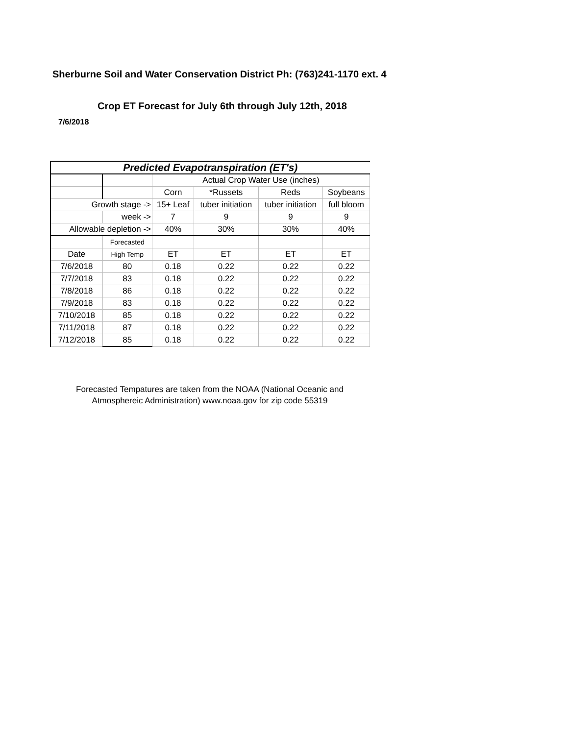Sherburne Soil and Water Conservation District Ph: (763)241-1170 ext. 4
Crop ET Forecast for July 6th through July 12th, 2018
7/6/2018
| Predicted Evapotranspiration (ET's) | | | | | |
| --- | --- | --- | --- | --- | --- |
| | | Actual Crop Water Use (inches) | | | |
| | | Corn | *Russets | Reds | Soybeans |
| Growth stage -> | | 15+ Leaf | tuber initiation | tuber initiation | full bloom |
| | week -> | 7 | 9 | 9 | 9 |
| Allowable depletion -> | | 40% | 30% | 30% | 40% |
| | Forecasted | | | | |
| Date | High Temp | ET | ET | ET | ET |
| 7/6/2018 | 80 | 0.18 | 0.22 | 0.22 | 0.22 |
| 7/7/2018 | 83 | 0.18 | 0.22 | 0.22 | 0.22 |
| 7/8/2018 | 86 | 0.18 | 0.22 | 0.22 | 0.22 |
| 7/9/2018 | 83 | 0.18 | 0.22 | 0.22 | 0.22 |
| 7/10/2018 | 85 | 0.18 | 0.22 | 0.22 | 0.22 |
| 7/11/2018 | 87 | 0.18 | 0.22 | 0.22 | 0.22 |
| 7/12/2018 | 85 | 0.18 | 0.22 | 0.22 | 0.22 |
Forecasted Tempatures are taken from the NOAA (National Oceanic and Atmosphereic Administration) www.noaa.gov for zip code 55319